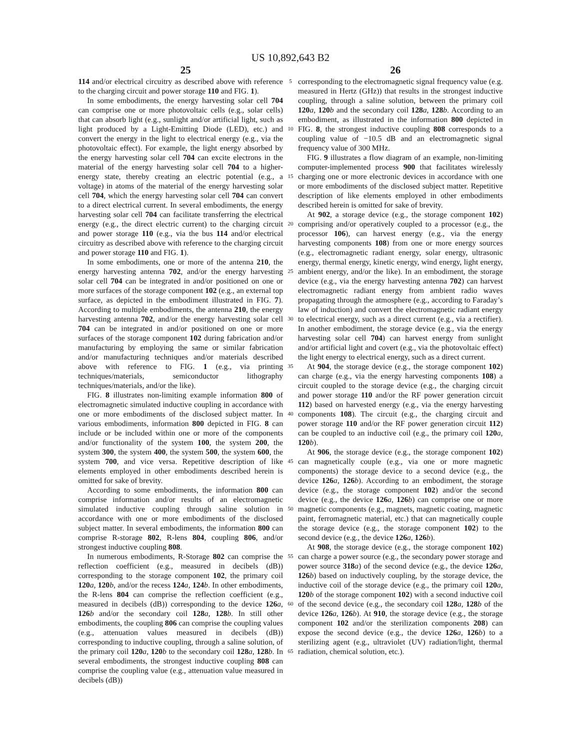US 10,892,643 B2
25 26
114 and/or electrical circuitry as described above with reference to the charging circuit and power storage 110 and FIG. 1).
In some embodiments, the energy harvesting solar cell 704 can comprise one or more photovoltaic cells (e.g., solar cells) that can absorb light (e.g., sunlight and/or artificial light, such as light produced by a Light-Emitting Diode (LED), etc.) and convert the energy in the light to electrical energy (e.g., via the photovoltaic effect). For example, the light energy absorbed by the energy harvesting solar cell 704 can excite electrons in the material of the energy harvesting solar cell 704 to a higher-energy state, thereby creating an electric potential (e.g., a voltage) in atoms of the material of the energy harvesting solar cell 704, which the energy harvesting solar cell 704 can convert to a direct electrical current. In several embodiments, the energy harvesting solar cell 704 can facilitate transferring the electrical energy (e.g., the direct electric current) to the charging circuit and power storage 110 (e.g., via the bus 114 and/or electrical circuitry as described above with reference to the charging circuit and power storage 110 and FIG. 1).
In some embodiments, one or more of the antenna 210, the energy harvesting antenna 702, and/or the energy harvesting solar cell 704 can be integrated in and/or positioned on one or more surfaces of the storage component 102 (e.g., an external top surface, as depicted in the embodiment illustrated in FIG. 7). According to multiple embodiments, the antenna 210, the energy harvesting antenna 702, and/or the energy harvesting solar cell 704 can be integrated in and/or positioned on one or more surfaces of the storage component 102 during fabrication and/or manufacturing by employing the same or similar fabrication and/or manufacturing techniques and/or materials described above with reference to FIG. 1 (e.g., via printing techniques/materials, semiconductor lithography techniques/materials, and/or the like).
FIG. 8 illustrates non-limiting example information 800 of electromagnetic simulated inductive coupling in accordance with one or more embodiments of the disclosed subject matter. In various embodiments, information 800 depicted in FIG. 8 can include or be included within one or more of the components and/or functionality of the system 100, the system 200, the system 300, the system 400, the system 500, the system 600, the system 700, and vice versa. Repetitive description of like elements employed in other embodiments described herein is omitted for sake of brevity.
According to some embodiments, the information 800 can comprise information and/or results of an electromagnetic simulated inductive coupling through saline solution in accordance with one or more embodiments of the disclosed subject matter. In several embodiments, the information 800 can comprise R-storage 802, R-lens 804, coupling 806, and/or strongest inductive coupling 808.
In numerous embodiments, R-Storage 802 can comprise the reflection coefficient (e.g., measured in decibels (dB)) corresponding to the storage component 102, the primary coil 120 a, 120 b, and/or the recess 124 a, 124 b. In other embodiments, the R-lens 804 can comprise the reflection coefficient (e.g., measured in decibels (dB)) corresponding to the device 126 a, 126 b and/or the secondary coil 128 a, 128 b. In still other embodiments, the coupling 806 can comprise the coupling values (e.g., attenuation values measured in decibels (dB)) corresponding to inductive coupling, through a saline solution, of the primary coil 120 a, 120 b to the secondary coil 128 a, 128 b. In several embodiments, the strongest inductive coupling 808 can comprise the coupling value (e.g., attenuation value measured in decibels (dB))
5
10
15
20
25
30
35
40
45
50
55
60
65
corresponding to the electromagnetic signal frequency value (e.g. measured in Hertz (GHz)) that results in the strongest inductive coupling, through a saline solution, between the primary coil 120 a, 120 b and the secondary coil 128 a, 128 b. According to an embodiment, as illustrated in the information 800 depicted in FIG. 8, the strongest inductive coupling 808 corresponds to a coupling value of −10.5 dB and an electromagnetic signal frequency value of 300 MHz.
FIG. 9 illustrates a flow diagram of an example, non-limiting computer-implemented process 900 that facilitates wirelessly charging one or more electronic devices in accordance with one or more embodiments of the disclosed subject matter. Repetitive description of like elements employed in other embodiments described herein is omitted for sake of brevity.
At 902, a storage device (e.g., the storage component 102) comprising and/or operatively coupled to a processor (e.g., the processor 106), can harvest energy (e.g., via the energy harvesting components 108) from one or more energy sources (e.g., electromagnetic radiant energy, solar energy, ultrasonic energy, thermal energy, kinetic energy, wind energy, light energy, ambient energy, and/or the like). In an embodiment, the storage device (e.g., via the energy harvesting antenna 702) can harvest electromagnetic radiant energy from ambient radio waves propagating through the atmosphere (e.g., according to Faraday’s law of induction) and convert the electromagnetic radiant energy to electrical energy, such as a direct current (e.g., via a rectifier). In another embodiment, the storage device (e.g., via the energy harvesting solar cell 704) can harvest energy from sunlight and/or artificial light and covert (e.g., via the photovoltaic effect) the light energy to electrical energy, such as a direct current.
At 904, the storage device (e.g., the storage component 102) can charge (e.g., via the energy harvesting components 108) a circuit coupled to the storage device (e.g., the charging circuit and power storage 110 and/or the RF power generation circuit 112) based on harvested energy (e.g., via the energy harvesting components 108). The circuit (e.g., the charging circuit and power storage 110 and/or the RF power generation circuit 112) can be coupled to an inductive coil (e.g., the primary coil 120 a, 120 b).
At 906, the storage device (e.g., the storage component 102) can magnetically couple (e.g., via one or more magnetic components) the storage device to a second device (e.g., the device 126 a, 126 b). According to an embodiment, the storage device (e.g., the storage component 102) and/or the second device (e.g., the device 126 a, 126 b) can comprise one or more magnetic components (e.g., magnets, magnetic coating, magnetic paint, ferromagnetic material, etc.) that can magnetically couple the storage device (e.g., the storage component 102) to the second device (e.g., the device 126 a, 126 b).
At 908, the storage device (e.g., the storage component 102) can charge a power source (e.g., the secondary power storage and power source 318 a) of the second device (e.g., the device 126 a, 126 b) based on inductively coupling, by the storage device, the inductive coil of the storage device (e.g., the primary coil 120 a, 120 b of the storage component 102) with a second inductive coil of the second device (e.g., the secondary coil 128 a, 128 b of the device 126 a, 126 b). At 910, the storage device (e.g., the storage component 102 and/or the sterilization components 208) can expose the second device (e.g., the device 126 a, 126 b) to a sterilizing agent (e.g., ultraviolet (UV) radiation/light, thermal radiation, chemical solution, etc.).